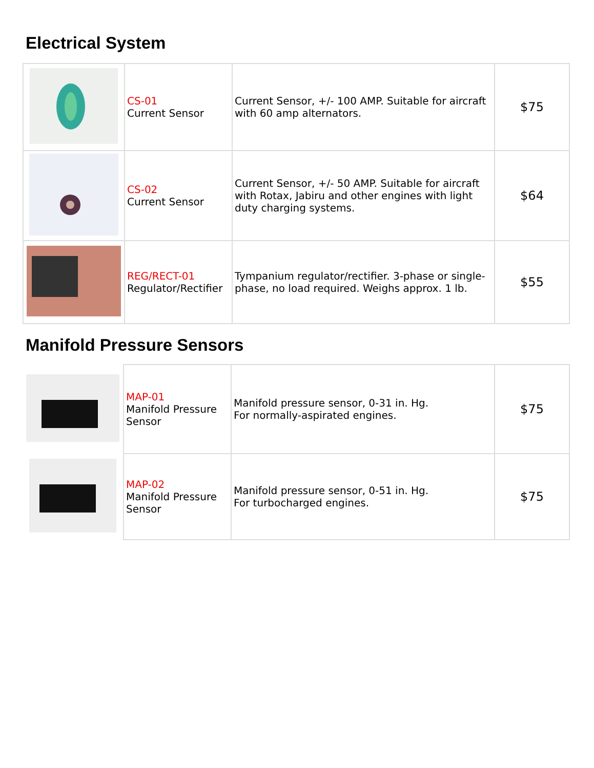Electrical System
| | CS-01 Current Sensor | Current Sensor, +/- 100 AMP. Suitable for aircraft with 60 amp alternators. | $75 |
| | CS-02 Current Sensor | Current Sensor, +/- 50 AMP. Suitable for aircraft with Rotax, Jabiru and other engines with light duty charging systems. | $64 |
| | REG/RECT-01 Regulator/Rectifier | Tympanium regulator/rectifier. 3-phase or single-phase, no load required. Weighs approx. 1 lb. | $55 |
Manifold Pressure Sensors
| | MAP-01 Manifold Pressure Sensor | Manifold pressure sensor, 0-31 in. Hg. For normally-aspirated engines. | $75 |
| | MAP-02 Manifold Pressure Sensor | Manifold pressure sensor, 0-51 in. Hg. For turbocharged engines. | $75 |